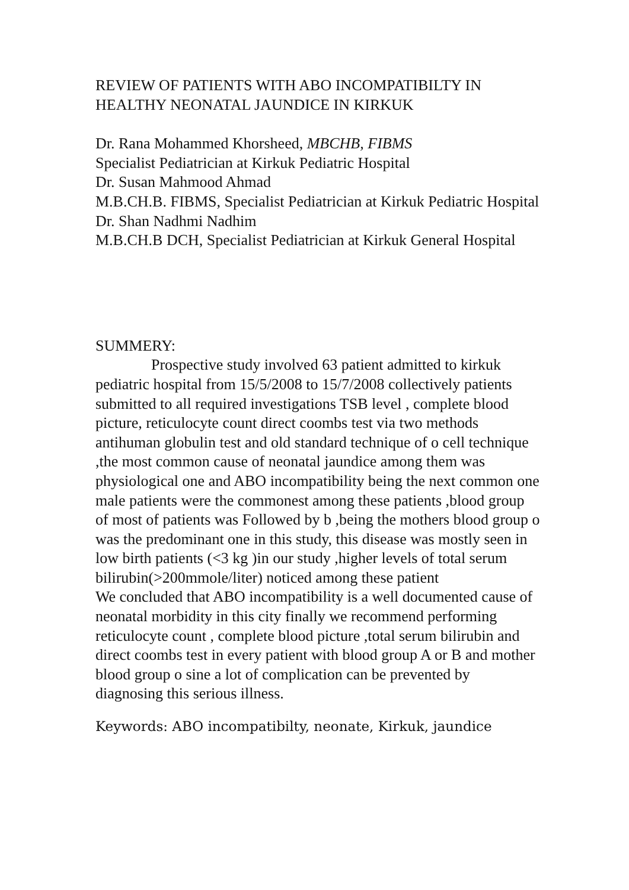REVIEW OF PATIENTS WITH ABO INCOMPATIBILTY IN HEALTHY NEONATAL JAUNDICE IN KIRKUK
Dr. Rana Mohammed Khorsheed, MBCHB, FIBMS
Specialist Pediatrician at Kirkuk Pediatric Hospital
Dr. Susan Mahmood Ahmad
M.B.CH.B. FIBMS, Specialist Pediatrician at Kirkuk Pediatric Hospital
Dr. Shan Nadhmi Nadhim
M.B.CH.B DCH, Specialist Pediatrician at Kirkuk General Hospital
SUMMERY:
Prospective study involved 63 patient admitted to kirkuk pediatric hospital from 15/5/2008 to 15/7/2008 collectively patients submitted to all required investigations TSB level , complete blood picture, reticulocyte count direct coombs test via two methods antihuman globulin test and old standard technique of o cell technique ,the most common cause of neonatal jaundice among them was physiological one and ABO incompatibility being the next common one male patients were the commonest among these patients ,blood group of most of patients was Followed by b ,being the mothers blood group o was the predominant one in this study, this disease was mostly seen in low birth patients (<3 kg )in our study ,higher levels of total serum bilirubin(>200mmole/liter) noticed among these patient
We concluded that ABO incompatibility is a well documented cause of neonatal morbidity in this city finally we recommend performing reticulocyte count , complete blood picture ,total serum bilirubin and direct coombs test in every patient with blood group A or B and mother blood group o sine a lot of complication can be prevented by diagnosing this serious illness.
Keywords: ABO incompatibilty, neonate, Kirkuk, jaundice